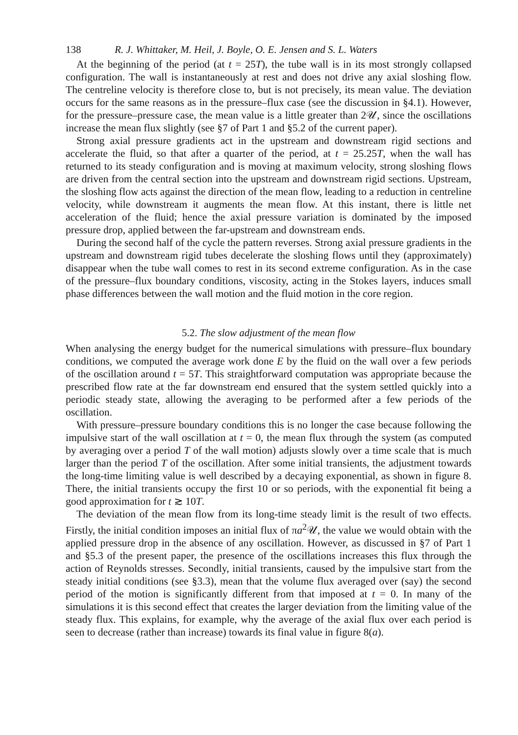138 R. J. Whittaker, M. Heil, J. Boyle, O. E. Jensen and S. L. Waters
At the beginning of the period (at t = 25T), the tube wall is in its most strongly collapsed configuration. The wall is instantaneously at rest and does not drive any axial sloshing flow. The centreline velocity is therefore close to, but is not precisely, its mean value. The deviation occurs for the same reasons as in the pressure–flux case (see the discussion in §4.1). However, for the pressure–pressure case, the mean value is a little greater than 2𝒰, since the oscillations increase the mean flux slightly (see §7 of Part 1 and §5.2 of the current paper).
Strong axial pressure gradients act in the upstream and downstream rigid sections and accelerate the fluid, so that after a quarter of the period, at t = 25.25T, when the wall has returned to its steady configuration and is moving at maximum velocity, strong sloshing flows are driven from the central section into the upstream and downstream rigid sections. Upstream, the sloshing flow acts against the direction of the mean flow, leading to a reduction in centreline velocity, while downstream it augments the mean flow. At this instant, there is little net acceleration of the fluid; hence the axial pressure variation is dominated by the imposed pressure drop, applied between the far-upstream and downstream ends.
During the second half of the cycle the pattern reverses. Strong axial pressure gradients in the upstream and downstream rigid tubes decelerate the sloshing flows until they (approximately) disappear when the tube wall comes to rest in its second extreme configuration. As in the case of the pressure–flux boundary conditions, viscosity, acting in the Stokes layers, induces small phase differences between the wall motion and the fluid motion in the core region.
5.2. The slow adjustment of the mean flow
When analysing the energy budget for the numerical simulations with pressure–flux boundary conditions, we computed the average work done E by the fluid on the wall over a few periods of the oscillation around t = 5T. This straightforward computation was appropriate because the prescribed flow rate at the far downstream end ensured that the system settled quickly into a periodic steady state, allowing the averaging to be performed after a few periods of the oscillation.
With pressure–pressure boundary conditions this is no longer the case because following the impulsive start of the wall oscillation at t = 0, the mean flux through the system (as computed by averaging over a period T of the wall motion) adjusts slowly over a time scale that is much larger than the period T of the oscillation. After some initial transients, the adjustment towards the long-time limiting value is well described by a decaying exponential, as shown in figure 8. There, the initial transients occupy the first 10 or so periods, with the exponential fit being a good approximation for t ≳ 10T.
The deviation of the mean flow from its long-time steady limit is the result of two effects. Firstly, the initial condition imposes an initial flux of πa<sup>2</sup>𝒰, the value we would obtain with the applied pressure drop in the absence of any oscillation. However, as discussed in §7 of Part 1 and §5.3 of the present paper, the presence of the oscillations increases this flux through the action of Reynolds stresses. Secondly, initial transients, caused by the impulsive start from the steady initial conditions (see §3.3), mean that the volume flux averaged over (say) the second period of the motion is significantly different from that imposed at t = 0. In many of the simulations it is this second effect that creates the larger deviation from the limiting value of the steady flux. This explains, for example, why the average of the axial flux over each period is seen to decrease (rather than increase) towards its final value in figure 8(a).